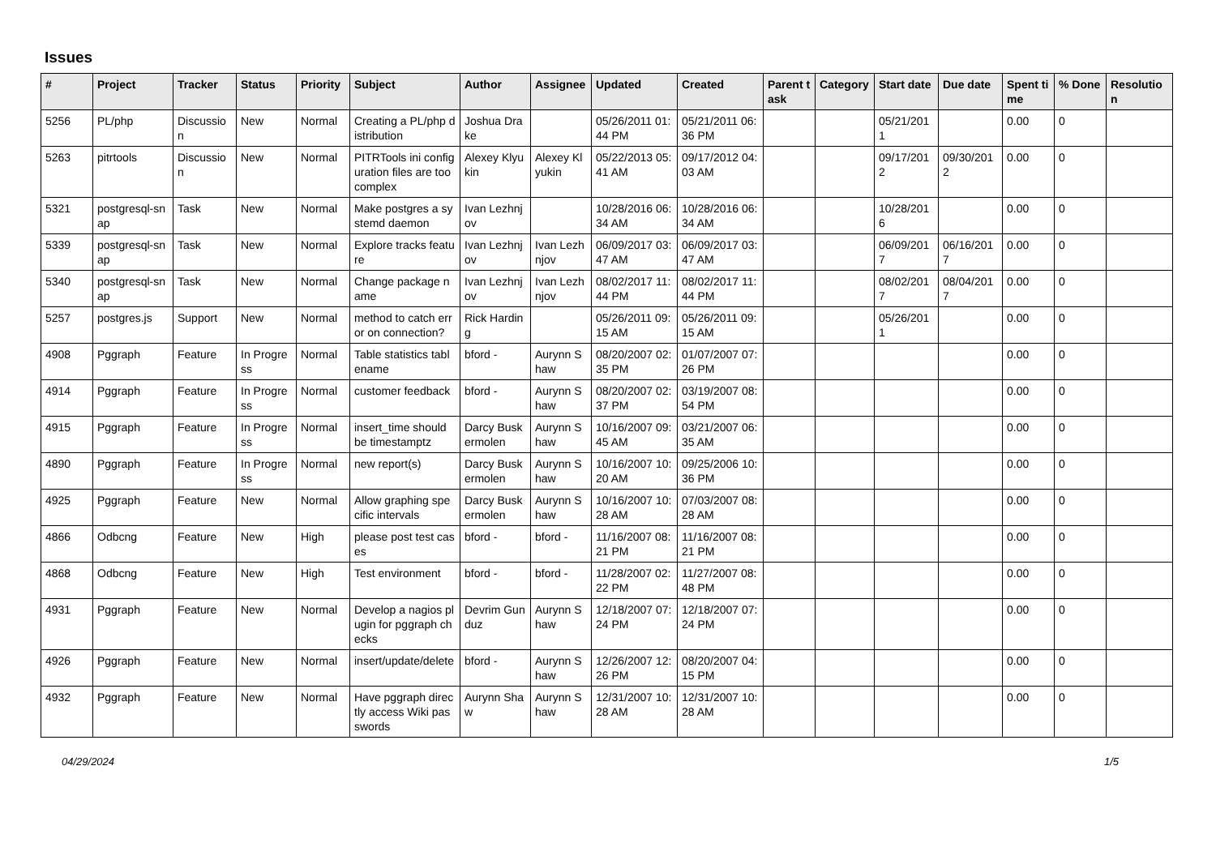Issues
| # | Project | Tracker | Status | Priority | Subject | Author | Assignee | Updated | Created | Parent task | Category | Start date | Due date | Spent time | % Done | Resolution |
| --- | --- | --- | --- | --- | --- | --- | --- | --- | --- | --- | --- | --- | --- | --- | --- | --- |
| 5256 | PL/php | Discussion | New | Normal | Creating a PL/php distribution | Joshua Drake | | 05/26/2011 01:44 PM | 05/21/2011 06:36 PM | | | 05/21/2011 | | 0.00 | 0 | |
| 5263 | pitrtools | Discussion | New | Normal | PITRTools ini configuration files are too complex | Alexey Klyukin | Alexey Klyukin | 05/22/2013 05:41 AM | 09/17/2012 04:03 AM | | | 09/17/2012 | 09/30/2012 | 0.00 | 0 | |
| 5321 | postgresql-snap | Task | New | Normal | Make postgres a systemd daemon | Ivan Lezhnjov | | 10/28/2016 06:34 AM | 10/28/2016 06:34 AM | | | 10/28/2016 | | 0.00 | 0 | |
| 5339 | postgresql-snap | Task | New | Normal | Explore tracks feature | Ivan Lezhnjov | Ivan Lezhnjov | 06/09/2017 03:47 AM | 06/09/2017 03:47 AM | | | 06/09/2017 | 06/16/2017 | 0.00 | 0 | |
| 5340 | postgresql-snap | Task | New | Normal | Change package name | Ivan Lezhnjov | Ivan Lezhnjov | 08/02/2017 11:44 PM | 08/02/2017 11:44 PM | | | 08/02/2017 | 08/04/2017 | 0.00 | 0 | |
| 5257 | postgres.js | Support | New | Normal | method to catch error on connection? | Rick Harding | | 05/26/2011 09:15 AM | 05/26/2011 09:15 AM | | | 05/26/2011 | | 0.00 | 0 | |
| 4908 | Pggraph | Feature | In Progress | Normal | Table statistics tablename | bford - | Aurynn Shaw | 08/20/2007 02:35 PM | 01/07/2007 07:26 PM | | | | | 0.00 | 0 | |
| 4914 | Pggraph | Feature | In Progress | Normal | customer feedback | bford - | Aurynn Shaw | 08/20/2007 02:37 PM | 03/19/2007 08:54 PM | | | | | 0.00 | 0 | |
| 4915 | Pggraph | Feature | In Progress | Normal | insert_time should be timestamptz | Darcy Buskermolen | Aurynn Shaw | 10/16/2007 09:45 AM | 03/21/2007 06:35 AM | | | | | 0.00 | 0 | |
| 4890 | Pggraph | Feature | In Progress | Normal | new report(s) | Darcy Buskermolen | Aurynn Shaw | 10/16/2007 10:20 AM | 09/25/2006 10:36 PM | | | | | 0.00 | 0 | |
| 4925 | Pggraph | Feature | New | Normal | Allow graphing specific intervals | Darcy Buskermolen | Aurynn Shaw | 10/16/2007 10:28 AM | 07/03/2007 08:28 AM | | | | | 0.00 | 0 | |
| 4866 | Odbcng | Feature | New | High | please post test cases | bford - | bford - | 11/16/2007 08:21 PM | 11/16/2007 08:21 PM | | | | | 0.00 | 0 | |
| 4868 | Odbcng | Feature | New | High | Test environment | bford - | bford - | 11/28/2007 02:22 PM | 11/27/2007 08:48 PM | | | | | 0.00 | 0 | |
| 4931 | Pggraph | Feature | New | Normal | Develop a nagios plugin for pggraph checks | Devrim Gunduz | Aurynn Shaw | 12/18/2007 07:24 PM | 12/18/2007 07:24 PM | | | | | 0.00 | 0 | |
| 4926 | Pggraph | Feature | New | Normal | insert/update/delete | bford - | Aurynn Shaw | 12/26/2007 12:26 PM | 08/20/2007 04:15 PM | | | | | 0.00 | 0 | |
| 4932 | Pggraph | Feature | New | Normal | Have pggraph directly access Wiki passwords | Aurynn Shaw | Aurynn Shaw | 12/31/2007 10:28 AM | 12/31/2007 10:28 AM | | | | | 0.00 | 0 | |
04/29/2024 1/5